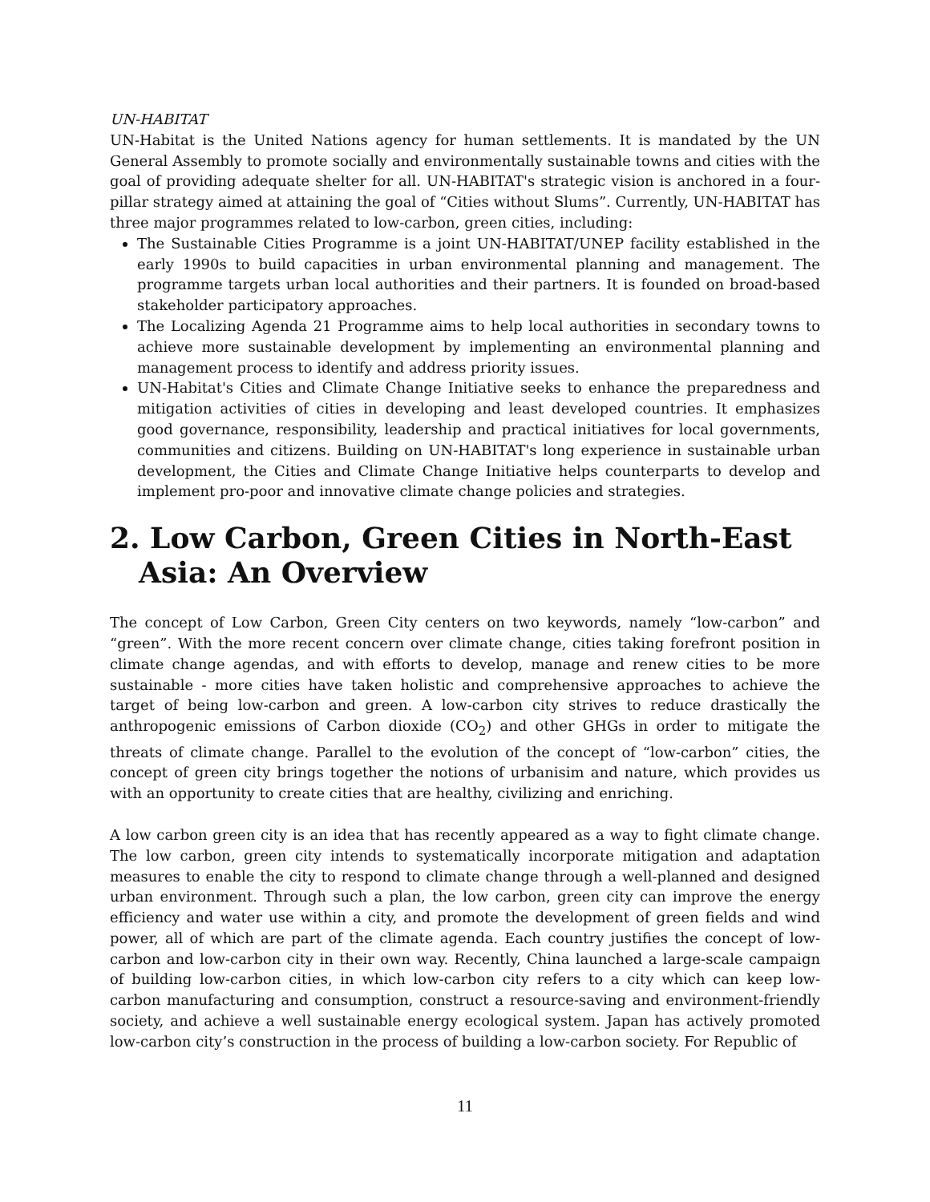UN-HABITAT
UN-Habitat is the United Nations agency for human settlements. It is mandated by the UN General Assembly to promote socially and environmentally sustainable towns and cities with the goal of providing adequate shelter for all. UN-HABITAT's strategic vision is anchored in a four-pillar strategy aimed at attaining the goal of “Cities without Slums”. Currently, UN-HABITAT has three major programmes related to low-carbon, green cities, including:
The Sustainable Cities Programme is a joint UN-HABITAT/UNEP facility established in the early 1990s to build capacities in urban environmental planning and management. The programme targets urban local authorities and their partners. It is founded on broad-based stakeholder participatory approaches.
The Localizing Agenda 21 Programme aims to help local authorities in secondary towns to achieve more sustainable development by implementing an environmental planning and management process to identify and address priority issues.
UN-Habitat's Cities and Climate Change Initiative seeks to enhance the preparedness and mitigation activities of cities in developing and least developed countries. It emphasizes good governance, responsibility, leadership and practical initiatives for local governments, communities and citizens. Building on UN-HABITAT's long experience in sustainable urban development, the Cities and Climate Change Initiative helps counterparts to develop and implement pro-poor and innovative climate change policies and strategies.
2. Low Carbon, Green Cities in North-East Asia: An Overview
The concept of Low Carbon, Green City centers on two keywords, namely “low-carbon” and “green”. With the more recent concern over climate change, cities taking forefront position in climate change agendas, and with efforts to develop, manage and renew cities to be more sustainable - more cities have taken holistic and comprehensive approaches to achieve the target of being low-carbon and green. A low-carbon city strives to reduce drastically the anthropogenic emissions of Carbon dioxide (CO<sub>2</sub>) and other GHGs in order to mitigate the threats of climate change. Parallel to the evolution of the concept of “low-carbon” cities, the concept of green city brings together the notions of urbanisim and nature, which provides us with an opportunity to create cities that are healthy, civilizing and enriching.
A low carbon green city is an idea that has recently appeared as a way to fight climate change. The low carbon, green city intends to systematically incorporate mitigation and adaptation measures to enable the city to respond to climate change through a well-planned and designed urban environment. Through such a plan, the low carbon, green city can improve the energy efficiency and water use within a city, and promote the development of green fields and wind power, all of which are part of the climate agenda. Each country justifies the concept of low-carbon and low-carbon city in their own way. Recently, China launched a large-scale campaign of building low-carbon cities, in which low-carbon city refers to a city which can keep low-carbon manufacturing and consumption, construct a resource-saving and environment-friendly society, and achieve a well sustainable energy ecological system. Japan has actively promoted low-carbon city’s construction in the process of building a low-carbon society. For Republic of
11